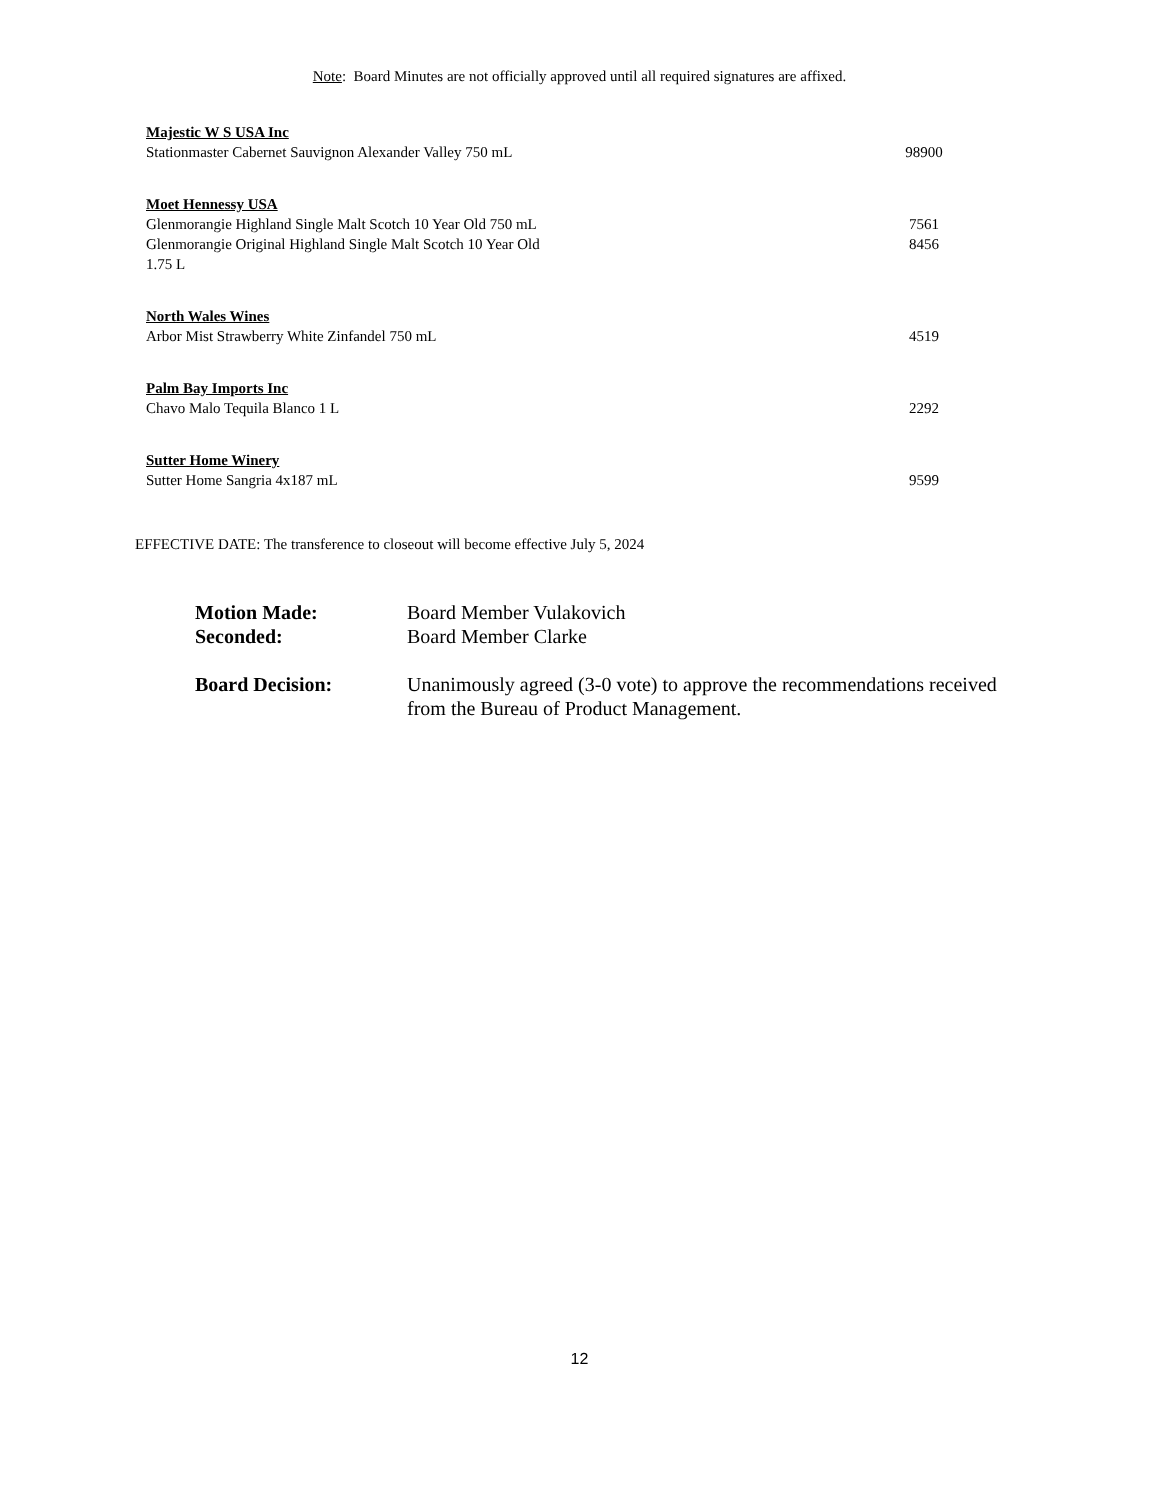Note: Board Minutes are not officially approved until all required signatures are affixed.
| Majestic W S USA Inc | | |
| Stationmaster Cabernet Sauvignon Alexander Valley 750 mL | | 98900 |
| Moet Hennessy USA | | |
| Glenmorangie Highland Single Malt Scotch 10 Year Old 750 mL | | 7561 |
| Glenmorangie Original Highland Single Malt Scotch 10 Year Old 1.75 L | | 8456 |
| North Wales Wines | | |
| Arbor Mist Strawberry White Zinfandel 750 mL | | 4519 |
| Palm Bay Imports Inc | | |
| Chavo Malo Tequila Blanco 1 L | | 2292 |
| Sutter Home Winery | | |
| Sutter Home Sangria 4x187 mL | | 9599 |
EFFECTIVE DATE: The transference to closeout will become effective July 5, 2024
| Motion Made: | Board Member Vulakovich |
| Seconded: | Board Member Clarke |
| Board Decision: | Unanimously agreed (3-0 vote) to approve the recommendations received from the Bureau of Product Management. |
12